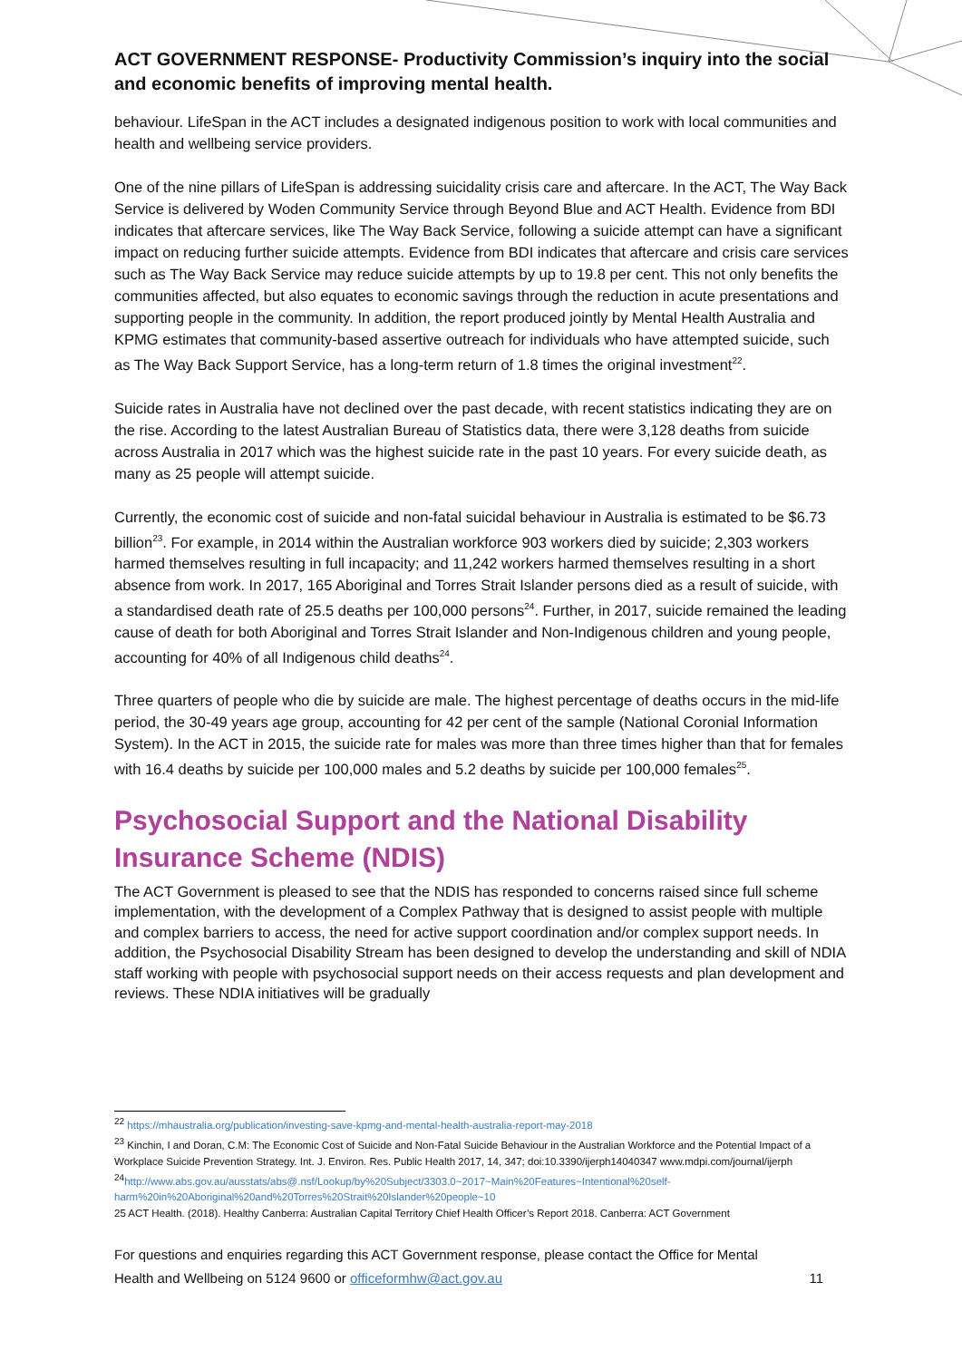ACT GOVERNMENT RESPONSE- Productivity Commission’s inquiry into the social and economic benefits of improving mental health.
behaviour. LifeSpan in the ACT includes a designated indigenous position to work with local communities and health and wellbeing service providers.
One of the nine pillars of LifeSpan is addressing suicidality crisis care and aftercare. In the ACT, The Way Back Service is delivered by Woden Community Service through Beyond Blue and ACT Health. Evidence from BDI indicates that aftercare services, like The Way Back Service, following a suicide attempt can have a significant impact on reducing further suicide attempts. Evidence from BDI indicates that aftercare and crisis care services such as The Way Back Service may reduce suicide attempts by up to 19.8 per cent. This not only benefits the communities affected, but also equates to economic savings through the reduction in acute presentations and supporting people in the community. In addition, the report produced jointly by Mental Health Australia and KPMG estimates that community-based assertive outreach for individuals who have attempted suicide, such as The Way Back Support Service, has a long-term return of 1.8 times the original investment<sup>22</sup>.
Suicide rates in Australia have not declined over the past decade, with recent statistics indicating they are on the rise. According to the latest Australian Bureau of Statistics data, there were 3,128 deaths from suicide across Australia in 2017 which was the highest suicide rate in the past 10 years. For every suicide death, as many as 25 people will attempt suicide.
Currently, the economic cost of suicide and non-fatal suicidal behaviour in Australia is estimated to be $6.73 billion<sup>23</sup>. For example, in 2014 within the Australian workforce 903 workers died by suicide; 2,303 workers harmed themselves resulting in full incapacity; and 11,242 workers harmed themselves resulting in a short absence from work. In 2017, 165 Aboriginal and Torres Strait Islander persons died as a result of suicide, with a standardised death rate of 25.5 deaths per 100,000 persons<sup>24</sup>. Further, in 2017, suicide remained the leading cause of death for both Aboriginal and Torres Strait Islander and Non-Indigenous children and young people, accounting for 40% of all Indigenous child deaths<sup>24</sup>.
Three quarters of people who die by suicide are male. The highest percentage of deaths occurs in the mid-life period, the 30-49 years age group, accounting for 42 per cent of the sample (National Coronial Information System). In the ACT in 2015, the suicide rate for males was more than three times higher than that for females with 16.4 deaths by suicide per 100,000 males and 5.2 deaths by suicide per 100,000 females<sup>25</sup>.
Psychosocial Support and the National Disability Insurance Scheme (NDIS)
The ACT Government is pleased to see that the NDIS has responded to concerns raised since full scheme implementation, with the development of a Complex Pathway that is designed to assist people with multiple and complex barriers to access, the need for active support coordination and/or complex support needs. In addition, the Psychosocial Disability Stream has been designed to develop the understanding and skill of NDIA staff working with people with psychosocial support needs on their access requests and plan development and reviews. These NDIA initiatives will be gradually
<sup>22</sup> https://mhaustralia.org/publication/investing-save-kpmg-and-mental-health-australia-report-may-2018
<sup>23</sup> Kinchin, I and Doran, C.M: The Economic Cost of Suicide and Non-Fatal Suicide Behaviour in the Australian Workforce and the Potential Impact of a Workplace Suicide Prevention Strategy. Int. J. Environ. Res. Public Health 2017, 14, 347; doi:10.3390/ijerph14040347 www.mdpi.com/journal/ijerph
<sup>24</sup> http://www.abs.gov.au/ausstats/abs@.nsf/Lookup/by%20Subject/3303.0~2017~Main%20Features~Intentional%20self-harm%20in%20Aboriginal%20and%20Torres%20Strait%20Islander%20people~10
25 ACT Health. (2018). Healthy Canberra: Australian Capital Territory Chief Health Officer’s Report 2018. Canberra: ACT Government
For questions and enquiries regarding this ACT Government response, please contact the Office for Mental
Health and Wellbeing on 5124 9600 or officeformhw@act.gov.au 11